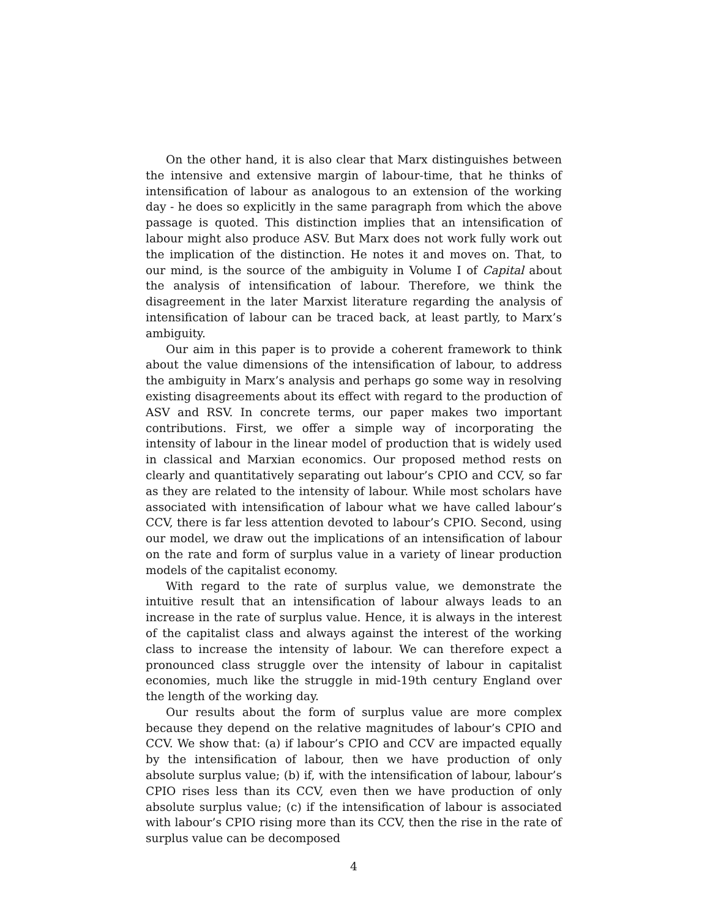On the other hand, it is also clear that Marx distinguishes between the intensive and extensive margin of labour-time, that he thinks of intensification of labour as analogous to an extension of the working day - he does so explicitly in the same paragraph from which the above passage is quoted. This distinction implies that an intensification of labour might also produce ASV. But Marx does not work fully work out the implication of the distinction. He notes it and moves on. That, to our mind, is the source of the ambiguity in Volume I of Capital about the analysis of intensification of labour. Therefore, we think the disagreement in the later Marxist literature regarding the analysis of intensification of labour can be traced back, at least partly, to Marx’s ambiguity.
Our aim in this paper is to provide a coherent framework to think about the value dimensions of the intensification of labour, to address the ambiguity in Marx’s analysis and perhaps go some way in resolving existing disagreements about its effect with regard to the production of ASV and RSV. In concrete terms, our paper makes two important contributions. First, we offer a simple way of incorporating the intensity of labour in the linear model of production that is widely used in classical and Marxian economics. Our proposed method rests on clearly and quantitatively separating out labour’s CPIO and CCV, so far as they are related to the intensity of labour. While most scholars have associated with intensification of labour what we have called labour’s CCV, there is far less attention devoted to labour’s CPIO. Second, using our model, we draw out the implications of an intensification of labour on the rate and form of surplus value in a variety of linear production models of the capitalist economy.
With regard to the rate of surplus value, we demonstrate the intuitive result that an intensification of labour always leads to an increase in the rate of surplus value. Hence, it is always in the interest of the capitalist class and always against the interest of the working class to increase the intensity of labour. We can therefore expect a pronounced class struggle over the intensity of labour in capitalist economies, much like the struggle in mid-19th century England over the length of the working day.
Our results about the form of surplus value are more complex because they depend on the relative magnitudes of labour’s CPIO and CCV. We show that: (a) if labour’s CPIO and CCV are impacted equally by the intensification of labour, then we have production of only absolute surplus value; (b) if, with the intensification of labour, labour’s CPIO rises less than its CCV, even then we have production of only absolute surplus value; (c) if the intensification of labour is associated with labour’s CPIO rising more than its CCV, then the rise in the rate of surplus value can be decomposed
4